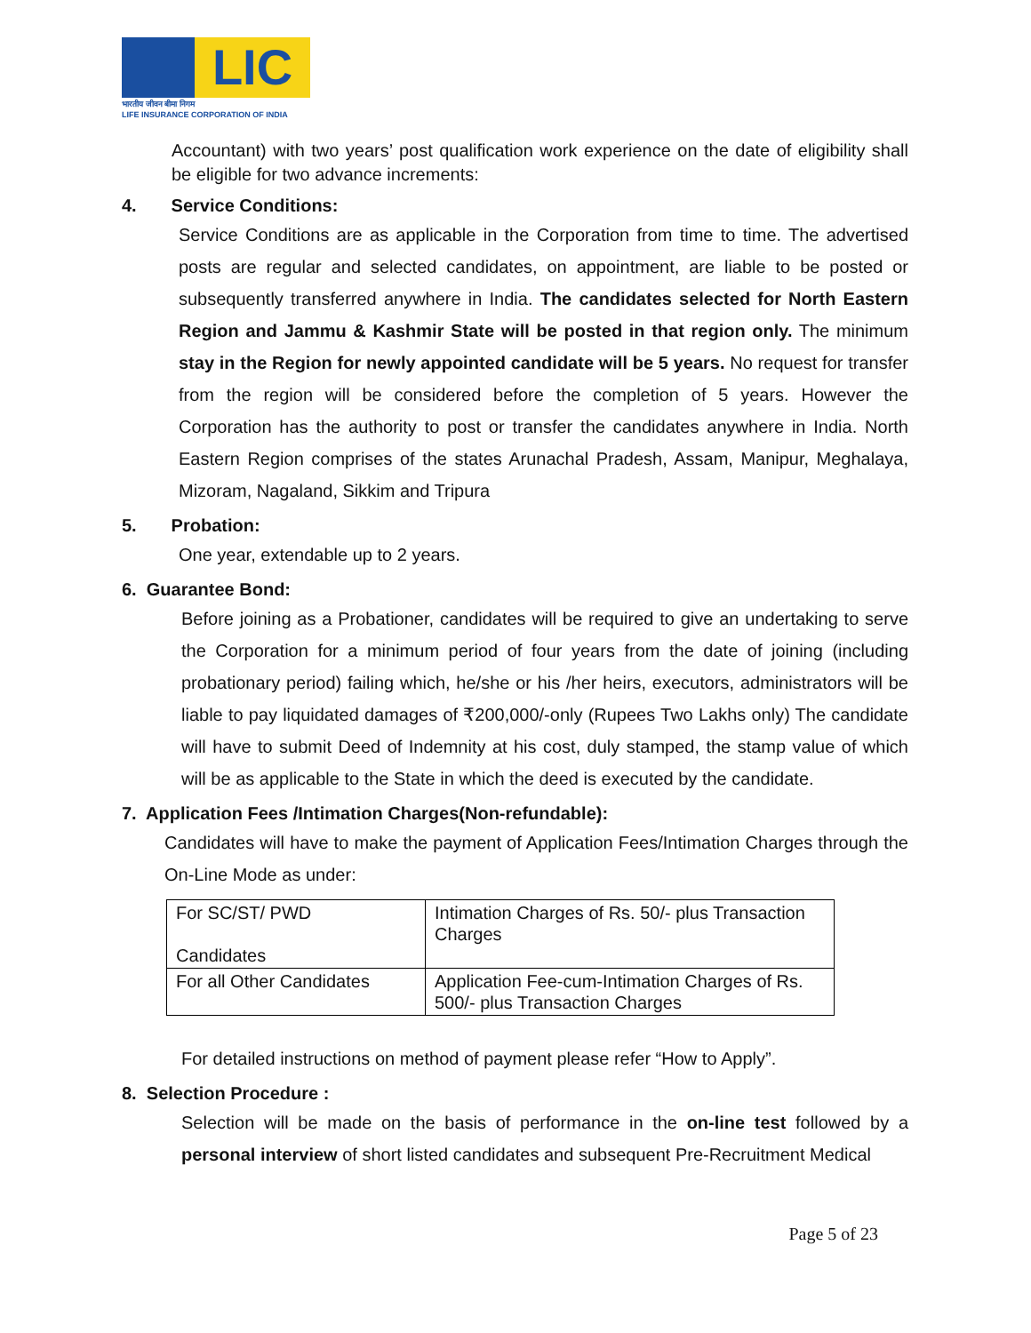LIC
भारतीय जीवन बीमा निगम
LIFE INSURANCE CORPORATION OF INDIA
Accountant) with two years’ post qualification work experience on the date of eligibility shall be eligible for two advance increments:
4. Service Conditions:
Service Conditions are as applicable in the Corporation from time to time. The advertised posts are regular and selected candidates, on appointment, are liable to be posted or subsequently transferred anywhere in India. The candidates selected for North Eastern Region and Jammu & Kashmir State will be posted in that region only. The minimum stay in the Region for newly appointed candidate will be 5 years. No request for transfer from the region will be considered before the completion of 5 years. However the Corporation has the authority to post or transfer the candidates anywhere in India. North Eastern Region comprises of the states Arunachal Pradesh, Assam, Manipur, Meghalaya, Mizoram, Nagaland, Sikkim and Tripura
5. Probation:
One year, extendable up to 2 years.
6. Guarantee Bond:
Before joining as a Probationer, candidates will be required to give an undertaking to serve the Corporation for a minimum period of four years from the date of joining (including probationary period) failing which, he/she or his /her heirs, executors, administrators will be liable to pay liquidated damages of ₹200,000/-only (Rupees Two Lakhs only) The candidate will have to submit Deed of Indemnity at his cost, duly stamped, the stamp value of which will be as applicable to the State in which the deed is executed by the candidate.
7. Application Fees /Intimation Charges(Non-refundable):
Candidates will have to make the payment of Application Fees/Intimation Charges through the On-Line Mode as under:
| For SC/ST/ PWD Candidates | Intimation Charges of Rs. 50/- plus Transaction Charges |
| For all Other Candidates | Application Fee-cum-Intimation Charges of Rs. 500/- plus Transaction Charges |
For detailed instructions on method of payment please refer “How to Apply”.
8. Selection Procedure :
Selection will be made on the basis of performance in the on-line test followed by a personal interview of short listed candidates and subsequent Pre-Recruitment Medical
Page 5 of 23